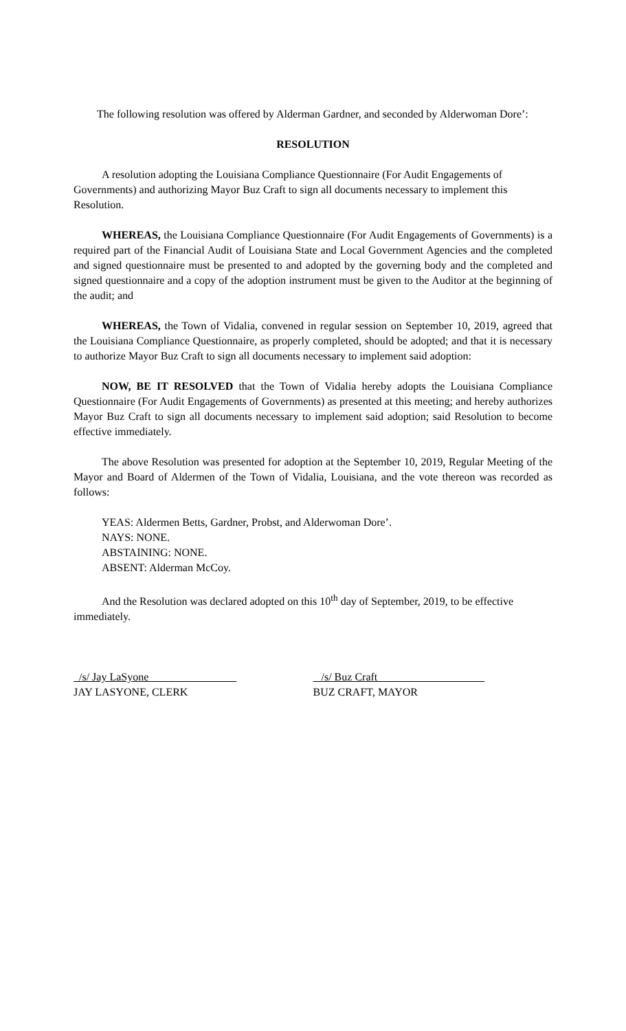The following resolution was offered by Alderman Gardner, and seconded by Alderwoman Dore’:
RESOLUTION
A resolution adopting the Louisiana Compliance Questionnaire (For Audit Engagements of Governments) and authorizing Mayor Buz Craft to sign all documents necessary to implement this Resolution.
WHEREAS, the Louisiana Compliance Questionnaire (For Audit Engagements of Governments) is a required part of the Financial Audit of Louisiana State and Local Government Agencies and the completed and signed questionnaire must be presented to and adopted by the governing body and the completed and signed questionnaire and a copy of the adoption instrument must be given to the Auditor at the beginning of the audit; and
WHEREAS, the Town of Vidalia, convened in regular session on September 10, 2019, agreed that the Louisiana Compliance Questionnaire, as properly completed, should be adopted; and that it is necessary to authorize Mayor Buz Craft to sign all documents necessary to implement said adoption:
NOW, BE IT RESOLVED that the Town of Vidalia hereby adopts the Louisiana Compliance Questionnaire (For Audit Engagements of Governments) as presented at this meeting; and hereby authorizes Mayor Buz Craft to sign all documents necessary to implement said adoption; said Resolution to become effective immediately.
The above Resolution was presented for adoption at the September 10, 2019, Regular Meeting of the Mayor and Board of Aldermen of the Town of Vidalia, Louisiana, and the vote thereon was recorded as follows:
YEAS: Aldermen Betts, Gardner, Probst, and Alderwoman Dore’.
NAYS: NONE.
ABSTAINING: NONE.
ABSENT: Alderman McCoy.
And the Resolution was declared adopted on this 10<sup>th</sup> day of September, 2019, to be effective immediately.
/s/ Jay LaSyone
JAY LASYONE, CLERK
/s/ Buz Craft
BUZ CRAFT, MAYOR